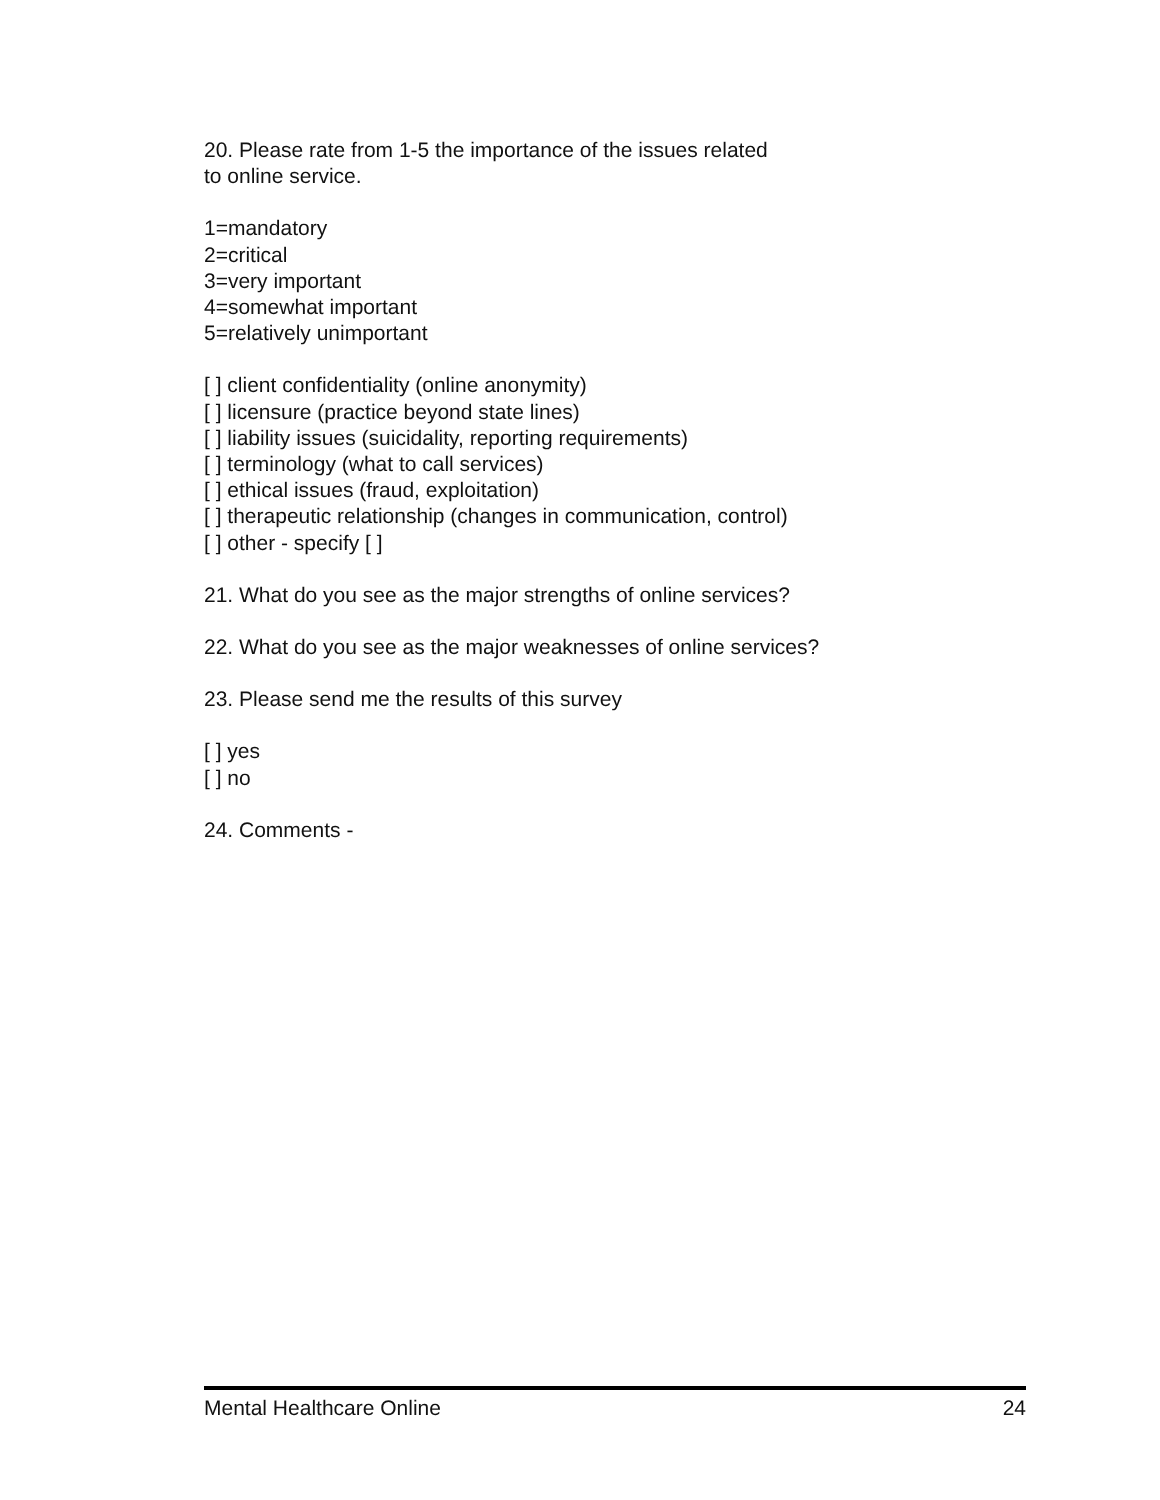20. Please rate from 1-5 the importance of the issues related
to online service.
1=mandatory
2=critical
3=very important
4=somewhat important
5=relatively unimportant
[ ] client confidentiality (online anonymity)
[ ] licensure (practice beyond state lines)
[ ] liability issues (suicidality, reporting requirements)
[ ] terminology (what to call services)
[ ] ethical issues (fraud, exploitation)
[ ] therapeutic relationship (changes in communication, control)
[ ] other - specify [ ]
21. What do you see as the major strengths of online services?
22. What do you see as the major weaknesses of online services?
23. Please send me the results of this survey
[ ] yes
[ ] no
24. Comments -
Mental Healthcare Online 24